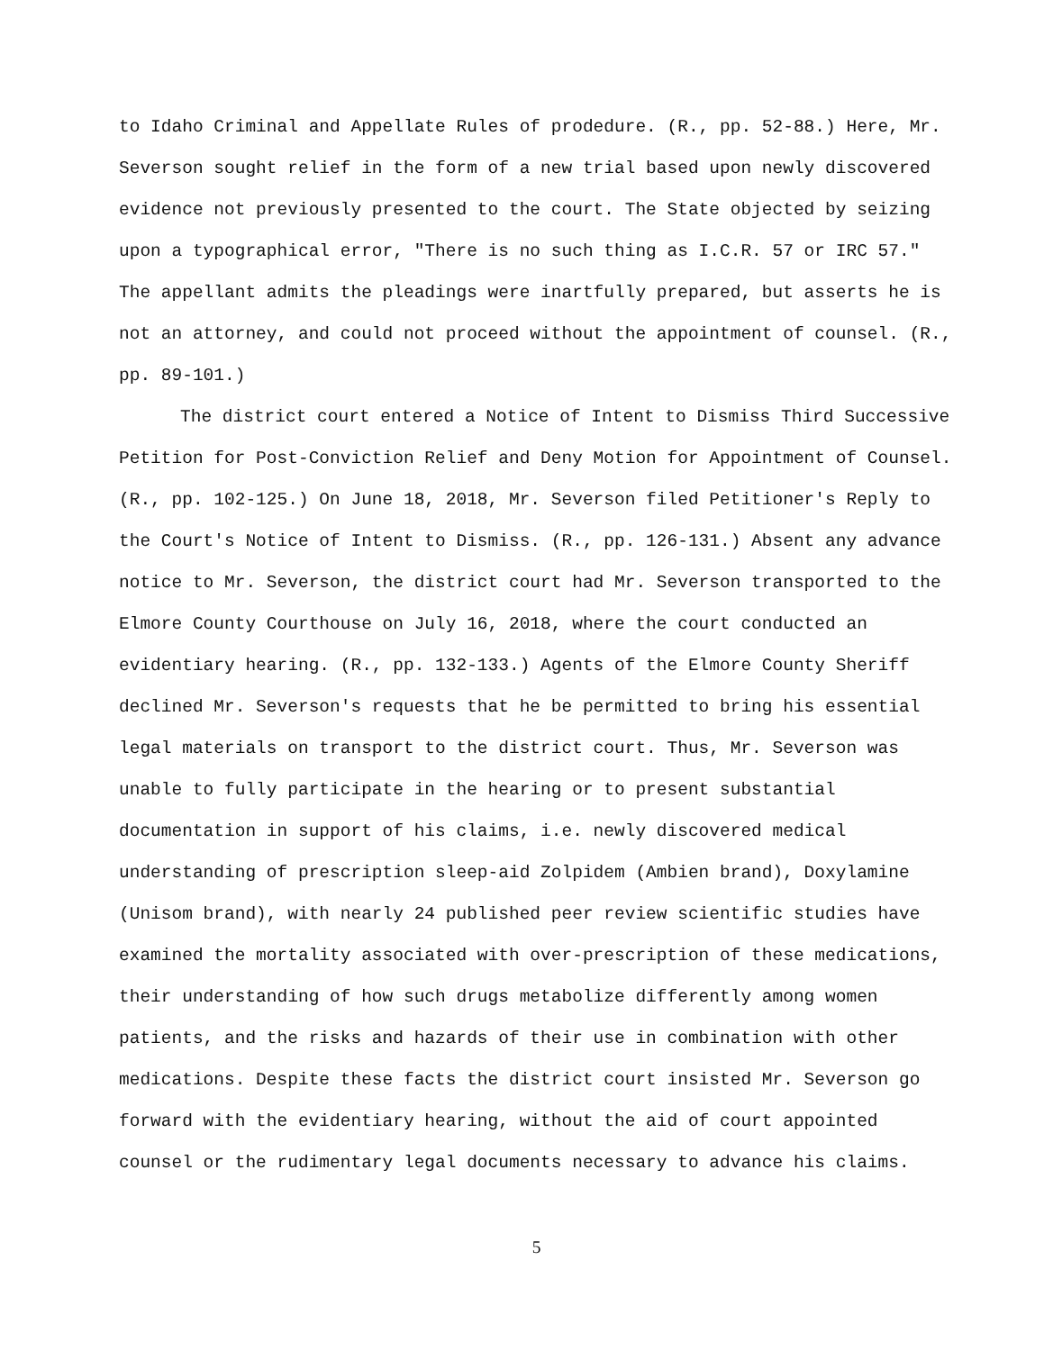to Idaho Criminal and Appellate Rules of prodedure. (R., pp. 52-88.) Here, Mr. Severson sought relief in the form of a new trial based upon newly discovered evidence not previously presented to the court. The State objected by seizing upon a typographical error, "There is no such thing as I.C.R. 57 or IRC 57." The appellant admits the pleadings were inartfully prepared, but asserts he is not an attorney, and could not proceed without the appointment of counsel. (R., pp. 89-101.)
The district court entered a Notice of Intent to Dismiss Third Successive Petition for Post-Conviction Relief and Deny Motion for Appointment of Counsel. (R., pp. 102-125.) On June 18, 2018, Mr. Severson filed Petitioner's Reply to the Court's Notice of Intent to Dismiss. (R., pp. 126-131.) Absent any advance notice to Mr. Severson, the district court had Mr. Severson transported to the Elmore County Courthouse on July 16, 2018, where the court conducted an evidentiary hearing. (R., pp. 132-133.) Agents of the Elmore County Sheriff declined Mr. Severson's requests that he be permitted to bring his essential legal materials on transport to the district court. Thus, Mr. Severson was unable to fully participate in the hearing or to present substantial documentation in support of his claims, i.e. newly discovered medical understanding of prescription sleep-aid Zolpidem (Ambien brand), Doxylamine (Unisom brand), with nearly 24 published peer review scientific studies have examined the mortality associated with over-prescription of these medications, their understanding of how such drugs metabolize differently among women patients, and the risks and hazards of their use in combination with other medications. Despite these facts the district court insisted Mr. Severson go forward with the evidentiary hearing, without the aid of court appointed counsel or the rudimentary legal documents necessary to advance his claims.
5